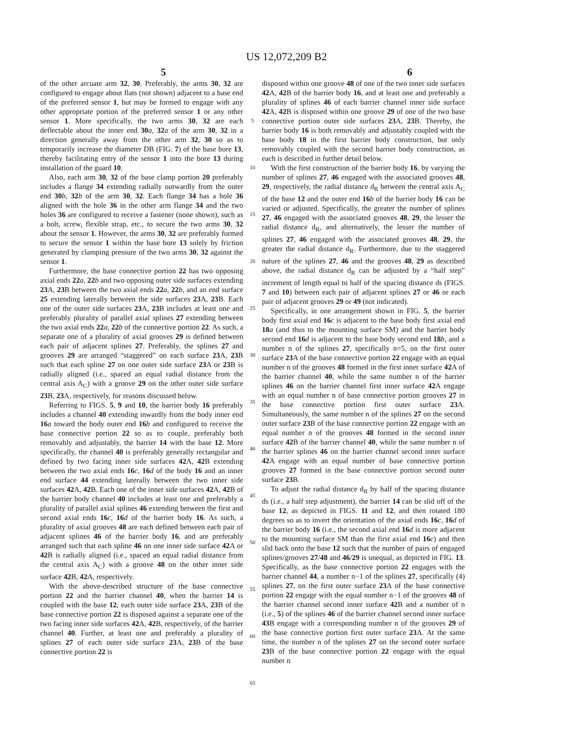US 12,072,209 B2
5 6
of the other arcuate arm 32, 30. Preferably, the arms 30, 32 are configured to engage about flats (not shown) adjacent to a base end of the preferred sensor 1, but may be formed to engage with any other appropriate portion of the preferred sensor 1 or any other sensor 1. More specifically, the two arms 30, 32 are each deflectable about the inner end 30 a, 32 a of the arm 30, 32 in a direction generally away from the other arm 32, 30 so as to temporarily increase the diameter DB (FIG. 7) of the base bore 13, thereby facilitating entry of the sensor 1 into the bore 13 during installation of the guard 10.
Also, each arm 30, 32 of the base clamp portion 20 preferably includes a flange 34 extending radially outwardly from the outer end 30 b, 32 b of the arm 30, 32. Each flange 34 has a hole 36 aligned with the hole 36 in the other arm flange 34 and the two holes 36 are configured to receive a fastener (none shown), such as a bolt, screw, flexible strap, etc., to secure the two arms 30, 32 about the sensor 1. However, the arms 30, 32 are preferably formed to secure the sensor 1 within the base bore 13 solely by friction generated by clamping pressure of the two arms 30, 32 against the sensor 1.
Furthermore, the base connective portion 22 has two opposing axial ends 22 a, 22 b and two opposing outer side surfaces extending 23 A, 23 B between the two axial ends 22 a, 22 b, and an end surface 25 extending laterally between the side surfaces 23 A, 23 B. Each one of the outer side surfaces 23 A, 23 B includes at least one and preferably plurality of parallel axial splines 27 extending between the two axial ends 22 a, 22 b of the connective portion 22. As such, a separate one of a plurality of axial grooves 29 is defined between each pair of adjacent splines 27. Preferably, the splines 27 and grooves 29 are arranged “staggered” on each surface 23 A, 23 B such that each spline 27 on one outer side surface 23 A or 23 B is radially aligned (i.e., spaced an equal radial distance from the central axis A<sub>C</sub>) with a groove 29 on the other outer side surface 23 B, 23 A, respectively, for reasons discussed below.
Referring to FIGS. 5, 9 and 10, the barrier body 16 preferably includes a channel 40 extending inwardly from the body inner end 16 a toward the body outer end 16 b and configured to receive the base connective portion 22 so as to couple, preferably both removably and adjustably, the barrier 14 with the base 12. More specifically, the channel 40 is preferably generally rectangular and defined by two facing inner side surfaces 42 A, 42 B extending between the two axial ends 16 c, 16 d of the body 16 and an inner end surface 44 extending laterally between the two inner side surfaces 42 A, 42 B. Each one of the inner side surfaces 42 A, 42 B of the barrier body channel 40 includes at least one and preferably a plurality of parallel axial splines 46 extending between the first and second axial ends 16 c, 16 d of the barrier body 16. As such, a plurality of axial grooves 48 are each defined between each pair of adjacent splines 46 of the barrier body 16, and are preferably arranged such that each spline 46 on one inner side surface 42 A or 42 B is radially aligned (i.e., spaced an equal radial distance from the central axis A<sub>C</sub>) with a groove 48 on the other inner side surface 42 B, 42 A, respectively.
With the above-described structure of the base connective portion 22 and the barrier channel 40, when the barrier 14 is coupled with the base 12, each outer side surface 23 A, 23 B of the base connective portion 22 is disposed against a separate one of the two facing inner side surfaces 42 A, 42 B, respectively, of the barrier channel 40. Further, at least one and preferably a plurality of splines 27 of each outer side surface 23 A, 23 B of the base connective portion 22 is
5
10
15
20
25
30
35
40
45
50
55
60
65
disposed within one groove 48 of one of the two inner side surfaces 42 A, 42 B of the barrier body 16, and at least one and preferably a plurality of splines 46 of each barrier channel inner side surface 42 A, 42 B is disposed within one groove 29 of one of the two base connective portion outer side surfaces 23 A, 23 B. Thereby, the barrier body 16 is both removably and adjustably coupled with the base body 18 in the first barrier body construction, but only removably coupled with the second barrier body construction, as each is described in further detail below.
With the first construction of the barrier body 16, by varying the number of splines 27, 46 engaged with the associated grooves 48, 29, respectively, the radial distance d<sub>R</sub> between the central axis A<sub>C</sub> of the base 12 and the outer end 16 b of the barrier body 16 can be varied or adjusted. Specifically, the greater the number of splines 27, 46 engaged with the associated grooves 48, 29, the lesser the radial distance d<sub>R</sub>, and alternatively, the lesser the number of splines 27, 46 engaged with the associated grooves 48, 29, the greater the radial distance d<sub>R</sub>. Furthermore, due to the staggered nature of the splines 27, 46 and the grooves 48, 29 as described above, the radial distance d<sub>R</sub> can be adjusted by a “half step” increment of length equal to half of the spacing distance ds (FIGS. 7 and 10) between each pair of adjacent splines 27 or 46 or each pair of adjacent grooves 29 or 49 (not indicated).
Specifically, in one arrangement shown in FIG. 5, the barrier body first axial end 16 c is adjacent to the base body first axial end 18 a (and thus to the mounting surface SM) and the barrier body second end 16 d is adjacent to the base body second end 18 b, and a number n of the splines 27, specifically n=5, on the first outer surface 23 A of the base connective portion 22 engage with an equal number n of the grooves 48 formed in the first inner surface 42 A of the barrier channel 40, while the same number n of the barrier splines 46 on the barrier channel first inner surface 42 A engage with an equal number n of base connective portion grooves 27 in the base connective portion first outer surface 23 A. Simultaneously, the same number n of the splines 27 on the second outer surface 23 B of the base connective portion 22 engage with an equal number n of the grooves 48 formed in the second inner surface 42 B of the barrier channel 40, while the same number n of the barrier splines 46 on the barrier channel second inner surface 42 A engage with an equal number of base connective portion grooves 27 formed in the base connective portion second outer surface 23 B.
To adjust the radial distance d<sub>R</sub> by half of the spacing distance ds (i.e., a half step adjustment), the barrier 14 can be slid off of the base 12, as depicted in FIGS. 11 and 12, and then rotated 180 degrees so as to invert the orientation of the axial ends 16 c, 16 d of the barrier body 16 (i.e., the second axial end 16 d is more adjacent to the mounting surface SM than the first axial end 16 c) and then slid back onto the base 12 such that the number of pairs of engaged splines/grooves 27/48 and 46/29 is unequal, as depicted in FIG. 13. Specifically, as the base connective portion 22 engages with the barrier channel 44, a number n−1 of the splines 27, specifically (4) splines 27, on the first outer surface 23 A of the base connective portion 22 engage with the equal number n−1 of the grooves 48 of the barrier channel second inner surface 42 B and a number of n (i.e., 5) of the splines 46 of the barrier channel second inner surface 43 B engage with a corresponding number n of the grooves 29 of the base connective portion first outer surface 23 A. At the same time, the number n of the splines 27 on the second outer surface 23 B of the base connective portion 22 engage with the equal number n